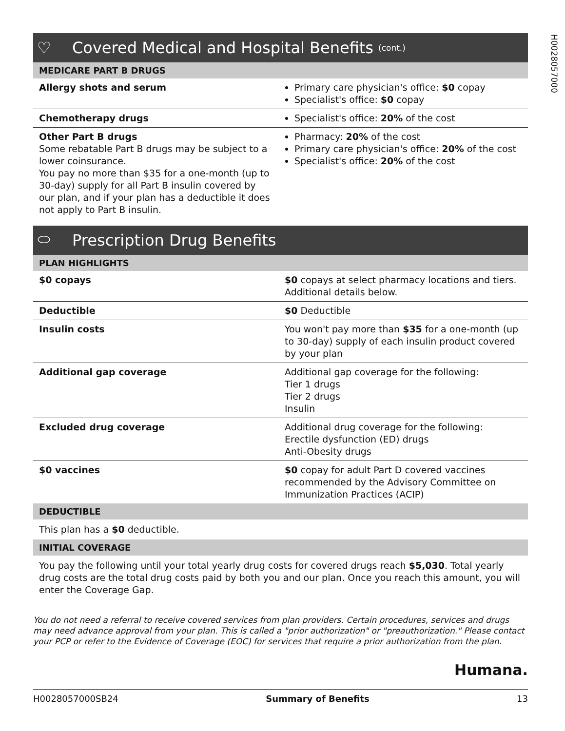H0028057000
♡ Covered Medical and Hospital Benefits (cont.)
MEDICARE PART B DRUGS
| Allergy shots and serum | Primary care physician's office: $0 copay Specialist's office: $0 copay |
| Chemotherapy drugs | Specialist's office: 20% of the cost |
| Other Part B drugs Some rebatable Part B drugs may be subject to a lower coinsurance. You pay no more than $35 for a one-month (up to 30-day) supply for all Part B insulin covered by our plan, and if your plan has a deductible it does not apply to Part B insulin. | Pharmacy: 20% of the cost Primary care physician's office: 20% of the cost Specialist's office: 20% of the cost |
⬭ Prescription Drug Benefits
PLAN HIGHLIGHTS
| $0 copays | $0 copays at select pharmacy locations and tiers. Additional details below. |
| Deductible | $0 Deductible |
| Insulin costs | You won't pay more than $35 for a one-month (up to 30-day) supply of each insulin product covered by your plan |
| Additional gap coverage | Additional gap coverage for the following: Tier 1 drugs Tier 2 drugs Insulin |
| Excluded drug coverage | Additional drug coverage for the following: Erectile dysfunction (ED) drugs Anti-Obesity drugs |
| $0 vaccines | $0 copay for adult Part D covered vaccines recommended by the Advisory Committee on Immunization Practices (ACIP) |
DEDUCTIBLE
This plan has a $0 deductible.
INITIAL COVERAGE
You pay the following until your total yearly drug costs for covered drugs reach $5,030. Total yearly drug costs are the total drug costs paid by both you and our plan. Once you reach this amount, you will enter the Coverage Gap.
You do not need a referral to receive covered services from plan providers. Certain procedures, services and drugs may need advance approval from your plan. This is called a "prior authorization" or "preauthorization." Please contact your PCP or refer to the Evidence of Coverage (EOC) for services that require a prior authorization from the plan.
Humana.
H0028057000SB24 Summary of Benefits 13